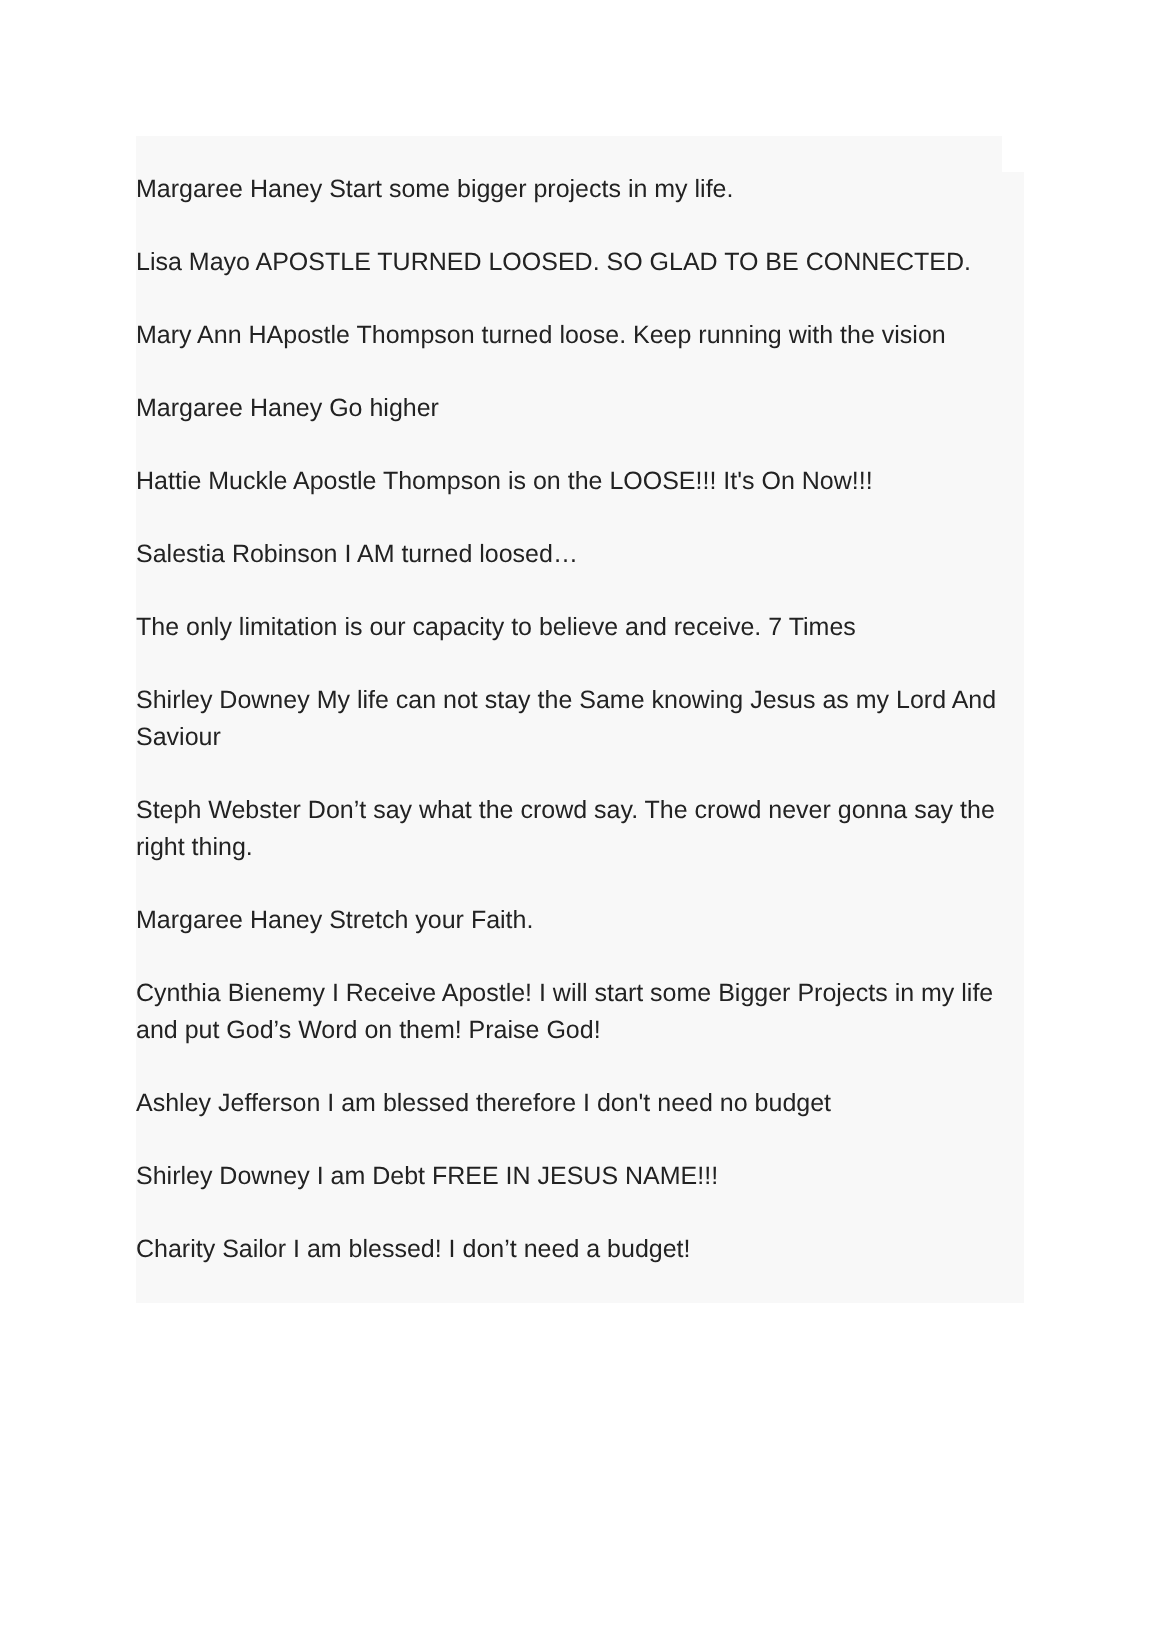Margaree Haney Start some bigger projects in my life.
Lisa Mayo APOSTLE TURNED LOOSED. SO GLAD TO BE CONNECTED.
Mary Ann HApostle Thompson turned loose. Keep running with the vision
Margaree Haney Go higher
Hattie Muckle Apostle Thompson is on the LOOSE!!! It's On Now!!!
Salestia Robinson I AM turned loosed…
The only limitation is our capacity to believe and receive. 7 Times
Shirley Downey My life can not stay the Same knowing Jesus as my Lord And Saviour
Steph Webster Don’t say what the crowd say. The crowd never gonna say the right thing.
Margaree Haney Stretch your Faith.
Cynthia Bienemy I Receive Apostle! I will start some Bigger Projects in my life and put God’s Word on them! Praise God!
Ashley Jefferson I am blessed therefore I don't need no budget
Shirley Downey I am Debt FREE IN JESUS NAME!!!
Charity Sailor I am blessed! I don’t need a budget!